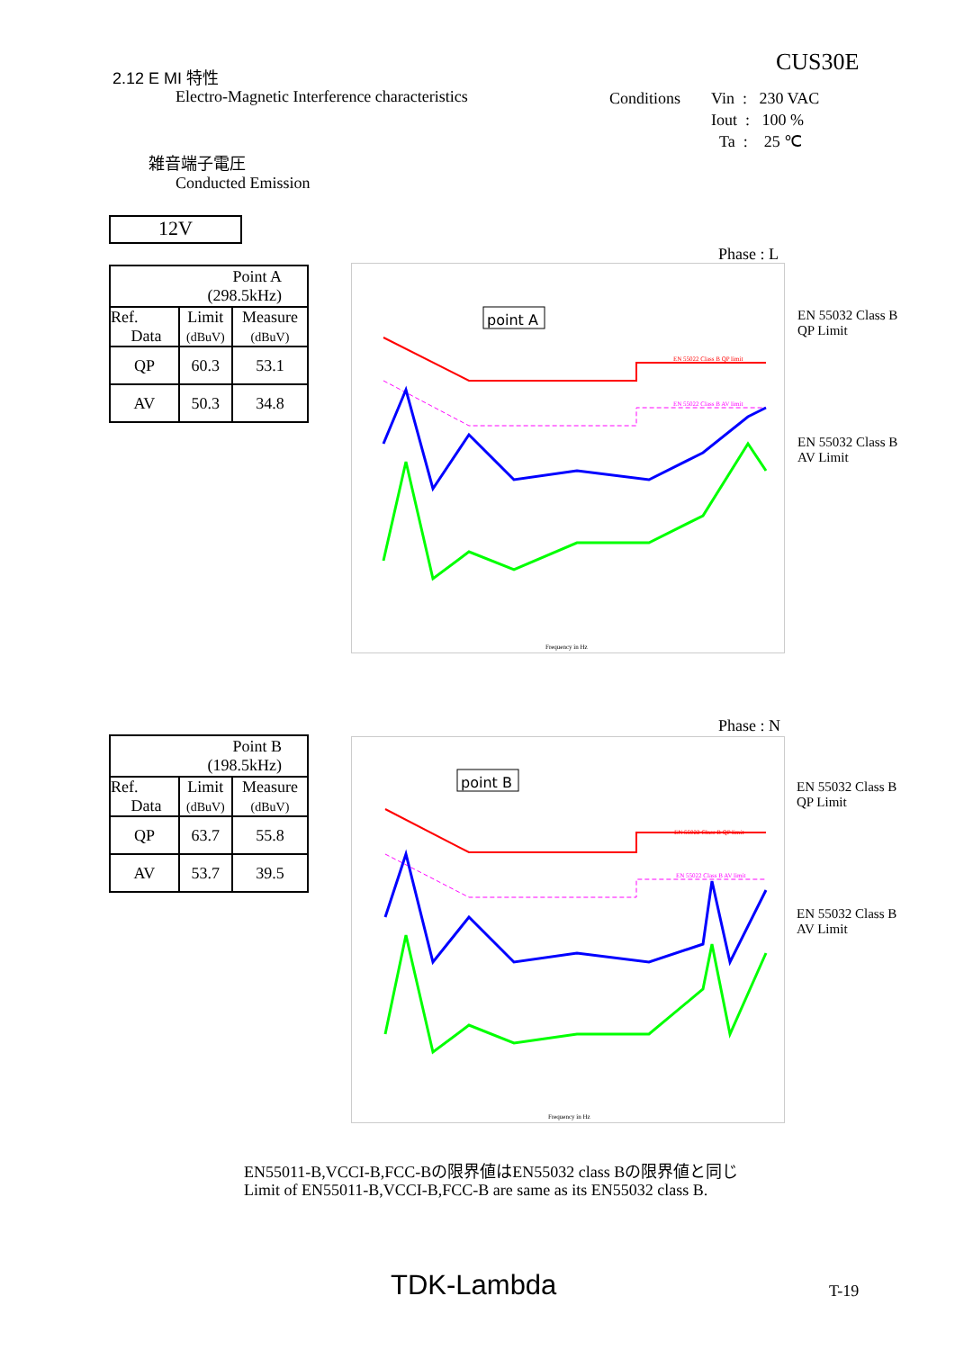2.12 E MI 特性
Electro-Magnetic Interference characteristics
CUS30E
Conditions
Vin : 230 VAC
Iout : 100 %
Ta : 25 ℃
雑音端子電圧
Conducted Emission
12V
Phase : L
| Point A (298.5kHz) | | |
| Ref. Data | Limit (dBuV) | Measure (dBuV) |
| QP | 60.3 | 53.1 |
| AV | 50.3 | 34.8 |
point A
EN 55022 Class B QP limit
EN 55022 Class B AV limit
Frequency in Hz
EN 55032 Class B
QP Limit
EN 55032 Class B
AV Limit
Phase : N
| Point B (198.5kHz) | | |
| Ref. Data | Limit (dBuV) | Measure (dBuV) |
| QP | 63.7 | 55.8 |
| AV | 53.7 | 39.5 |
point B
EN 55022 Class B QP limit
EN 55022 Class B AV limit
Frequency in Hz
EN 55032 Class B
QP Limit
EN 55032 Class B
AV Limit
EN55011-B,VCCI-B,FCC-Bの限界値はEN55032 class Bの限界値と同じ
Limit of EN55011-B,VCCI-B,FCC-B are same as its EN55032 class B.
TDK-Lambda T-19